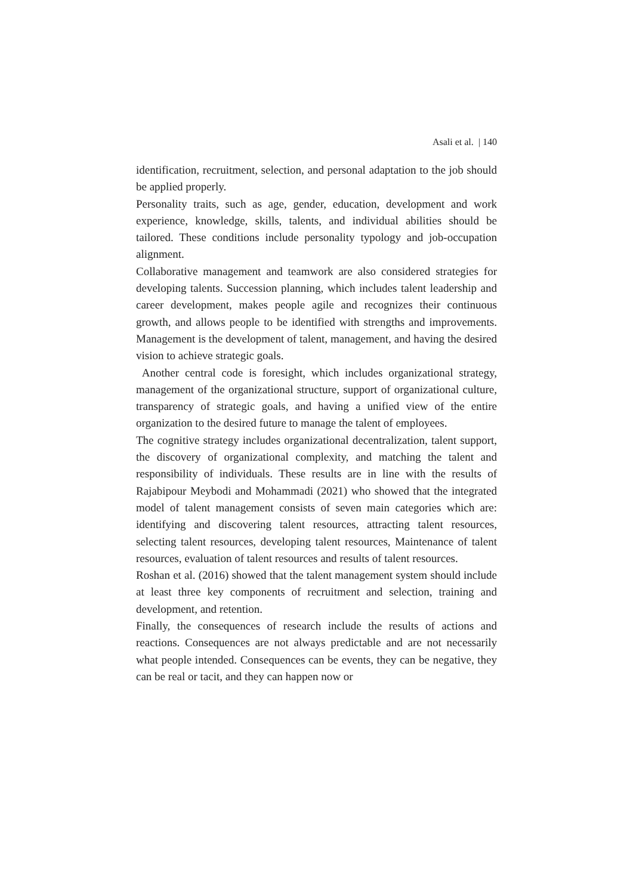Asali et al. | 140
identification, recruitment, selection, and personal adaptation to the job should be applied properly.
Personality traits, such as age, gender, education, development and work experience, knowledge, skills, talents, and individual abilities should be tailored. These conditions include personality typology and job-occupation alignment.
Collaborative management and teamwork are also considered strategies for developing talents. Succession planning, which includes talent leadership and career development, makes people agile and recognizes their continuous growth, and allows people to be identified with strengths and improvements. Management is the development of talent, management, and having the desired vision to achieve strategic goals.
Another central code is foresight, which includes organizational strategy, management of the organizational structure, support of organizational culture, transparency of strategic goals, and having a unified view of the entire organization to the desired future to manage the talent of employees.
The cognitive strategy includes organizational decentralization, talent support, the discovery of organizational complexity, and matching the talent and responsibility of individuals. These results are in line with the results of Rajabipour Meybodi and Mohammadi (2021) who showed that the integrated model of talent management consists of seven main categories which are: identifying and discovering talent resources, attracting talent resources, selecting talent resources, developing talent resources, Maintenance of talent resources, evaluation of talent resources and results of talent resources.
Roshan et al. (2016) showed that the talent management system should include at least three key components of recruitment and selection, training and development, and retention.
Finally, the consequences of research include the results of actions and reactions. Consequences are not always predictable and are not necessarily what people intended. Consequences can be events, they can be negative, they can be real or tacit, and they can happen now or